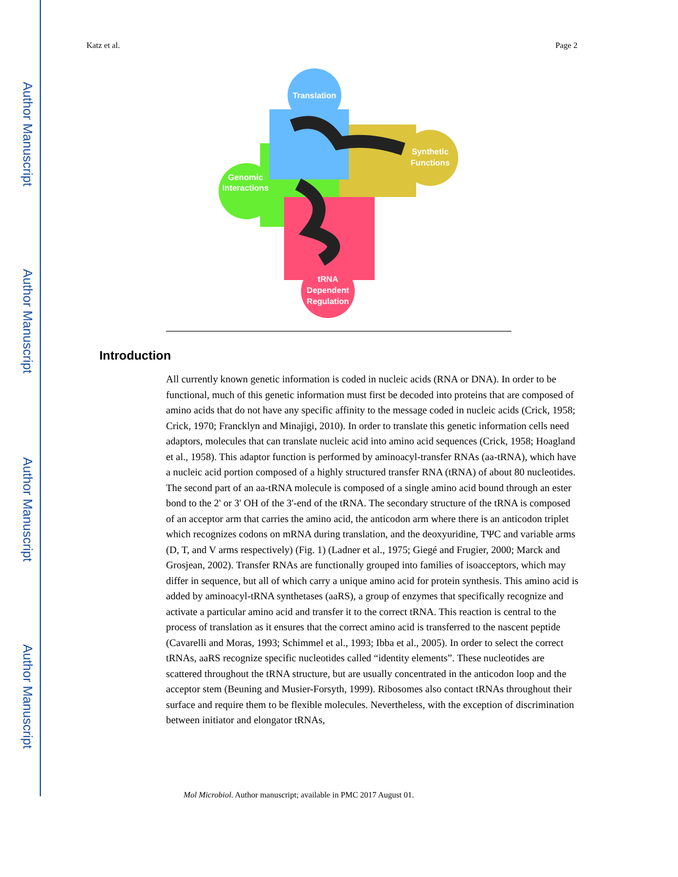Author Manuscript
Author Manuscript
Author Manuscript
Author Manuscript
Katz et al. Page 2
Translation
Synthetic
Functions
Genomic
Interactions
tRNA
Dependent
Regulation
Introduction
All currently known genetic information is coded in nucleic acids (RNA or DNA). In order to be functional, much of this genetic information must first be decoded into proteins that are composed of amino acids that do not have any specific affinity to the message coded in nucleic acids (Crick, 1958; Crick, 1970; Francklyn and Minajigi, 2010). In order to translate this genetic information cells need adaptors, molecules that can translate nucleic acid into amino acid sequences (Crick, 1958; Hoagland et al., 1958). This adaptor function is performed by aminoacyl-transfer RNAs (aa-tRNA), which have a nucleic acid portion composed of a highly structured transfer RNA (tRNA) of about 80 nucleotides. The second part of an aa-tRNA molecule is composed of a single amino acid bound through an ester bond to the 2' or 3' OH of the 3'-end of the tRNA. The secondary structure of the tRNA is composed of an acceptor arm that carries the amino acid, the anticodon arm where there is an anticodon triplet which recognizes codons on mRNA during translation, and the deoxyuridine, TΨC and variable arms (D, T, and V arms respectively) (Fig. 1) (Ladner et al., 1975; Giegé and Frugier, 2000; Marck and Grosjean, 2002). Transfer RNAs are functionally grouped into families of isoacceptors, which may differ in sequence, but all of which carry a unique amino acid for protein synthesis. This amino acid is added by aminoacyl-tRNA synthetases (aaRS), a group of enzymes that specifically recognize and activate a particular amino acid and transfer it to the correct tRNA. This reaction is central to the process of translation as it ensures that the correct amino acid is transferred to the nascent peptide (Cavarelli and Moras, 1993; Schimmel et al., 1993; Ibba et al., 2005). In order to select the correct tRNAs, aaRS recognize specific nucleotides called “identity elements”. These nucleotides are scattered throughout the tRNA structure, but are usually concentrated in the anticodon loop and the acceptor stem (Beuning and Musier-Forsyth, 1999). Ribosomes also contact tRNAs throughout their surface and require them to be flexible molecules. Nevertheless, with the exception of discrimination between initiator and elongator tRNAs,
Mol Microbiol. Author manuscript; available in PMC 2017 August 01.